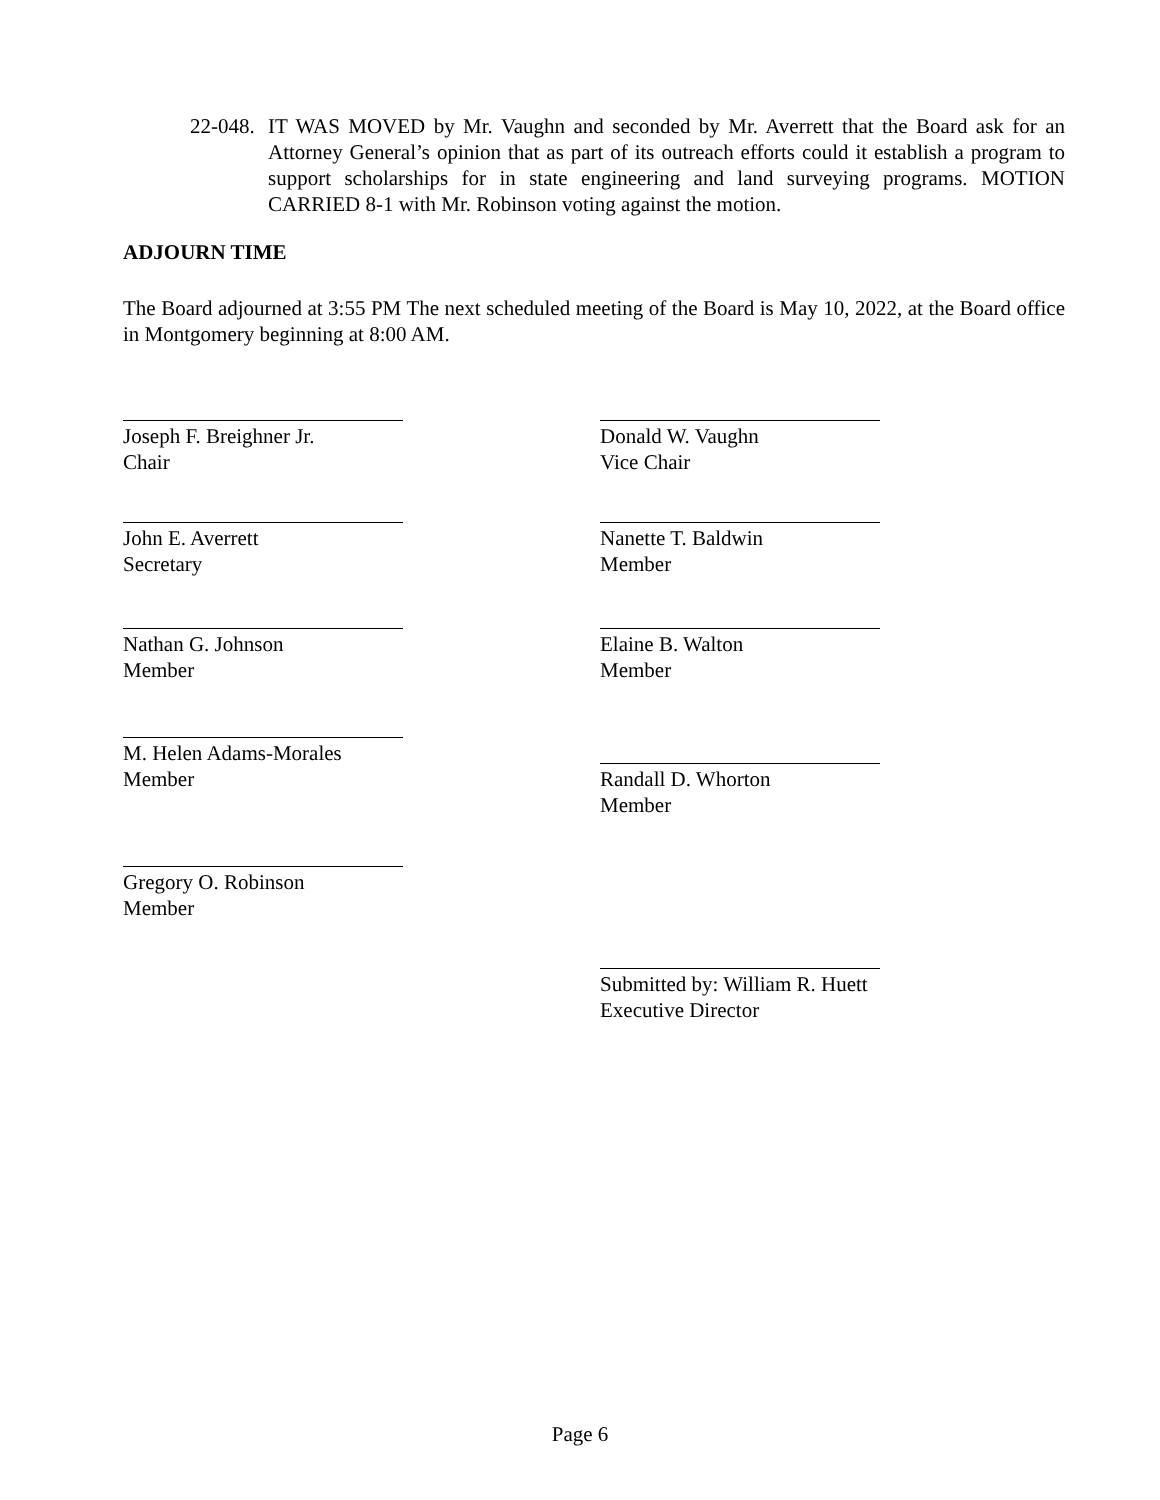22-048.
IT WAS MOVED by Mr. Vaughn and seconded by Mr. Averrett that the Board ask for an Attorney General’s opinion that as part of its outreach efforts could it establish a program to support scholarships for in state engineering and land surveying programs. MOTION CARRIED 8-1 with Mr. Robinson voting against the motion.
ADJOURN TIME
The Board adjourned at 3:55 PM The next scheduled meeting of the Board is May 10, 2022, at the Board office in Montgomery beginning at 8:00 AM.
Joseph F. Breighner Jr.
Chair
John E. Averrett
Secretary
Nathan G. Johnson
Member
M. Helen Adams-Morales
Member
Gregory O. Robinson
Member
Donald W. Vaughn
Vice Chair
Nanette T. Baldwin
Member
Elaine B. Walton
Member
Randall D. Whorton
Member
Submitted by: William R. Huett
Executive Director
Page 6